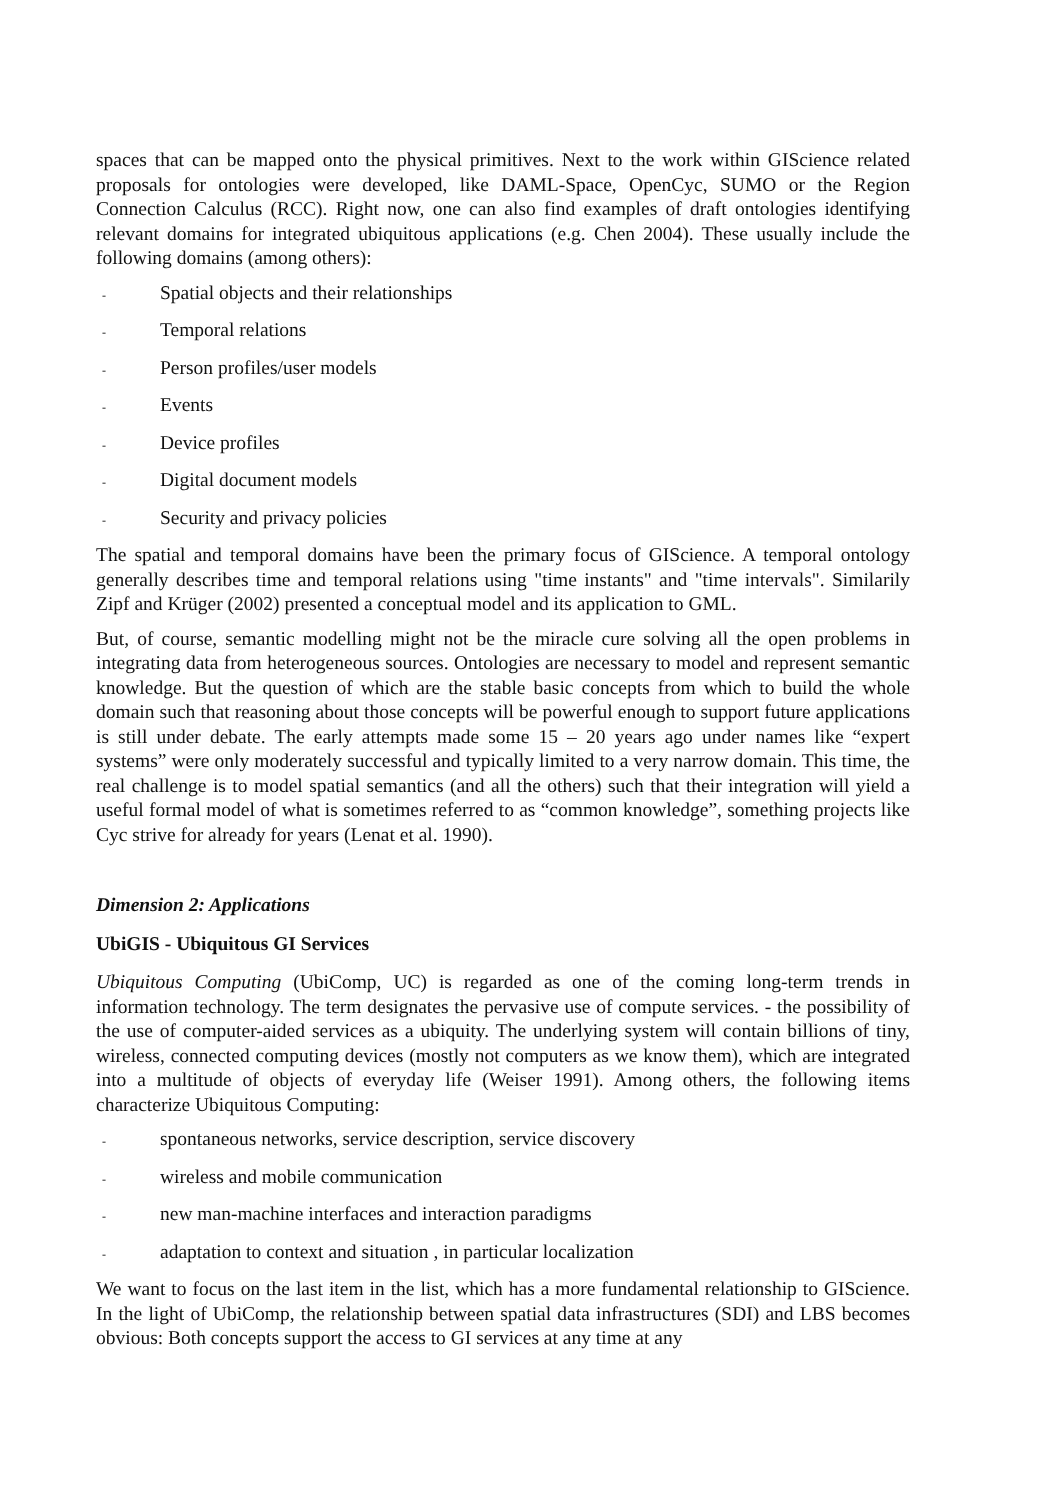spaces that can be mapped onto the physical primitives. Next to the work within GIScience related proposals for ontologies were developed, like DAML-Space, OpenCyc, SUMO or the Region Connection Calculus (RCC). Right now, one can also find examples of draft ontologies identifying relevant domains for integrated ubiquitous applications (e.g. Chen 2004). These usually include the following domains (among others):
- Spatial objects and their relationships
- Temporal relations
- Person profiles/user models
- Events
- Device profiles
- Digital document models
- Security and privacy policies
The spatial and temporal domains have been the primary focus of GIScience. A temporal ontology generally describes time and temporal relations using "time instants" and "time intervals". Similarily Zipf and Krüger (2002) presented a conceptual model and its application to GML.
But, of course, semantic modelling might not be the miracle cure solving all the open problems in integrating data from heterogeneous sources. Ontologies are necessary to model and represent semantic knowledge. But the question of which are the stable basic concepts from which to build the whole domain such that reasoning about those concepts will be powerful enough to support future applications is still under debate. The early attempts made some 15 – 20 years ago under names like “expert systems” were only moderately successful and typically limited to a very narrow domain. This time, the real challenge is to model spatial semantics (and all the others) such that their integration will yield a useful formal model of what is sometimes referred to as “common knowledge”, something projects like Cyc strive for already for years (Lenat et al. 1990).
Dimension 2: Applications
UbiGIS - Ubiquitous GI Services
Ubiquitous Computing (UbiComp, UC) is regarded as one of the coming long-term trends in information technology. The term designates the pervasive use of compute services. - the possibility of the use of computer-aided services as a ubiquity. The underlying system will contain billions of tiny, wireless, connected computing devices (mostly not computers as we know them), which are integrated into a multitude of objects of everyday life (Weiser 1991). Among others, the following items characterize Ubiquitous Computing:
- spontaneous networks, service description, service discovery
- wireless and mobile communication
- new man-machine interfaces and interaction paradigms
- adaptation to context and situation , in particular localization
We want to focus on the last item in the list, which has a more fundamental relationship to GIScience. In the light of UbiComp, the relationship between spatial data infrastructures (SDI) and LBS becomes obvious: Both concepts support the access to GI services at any time at any